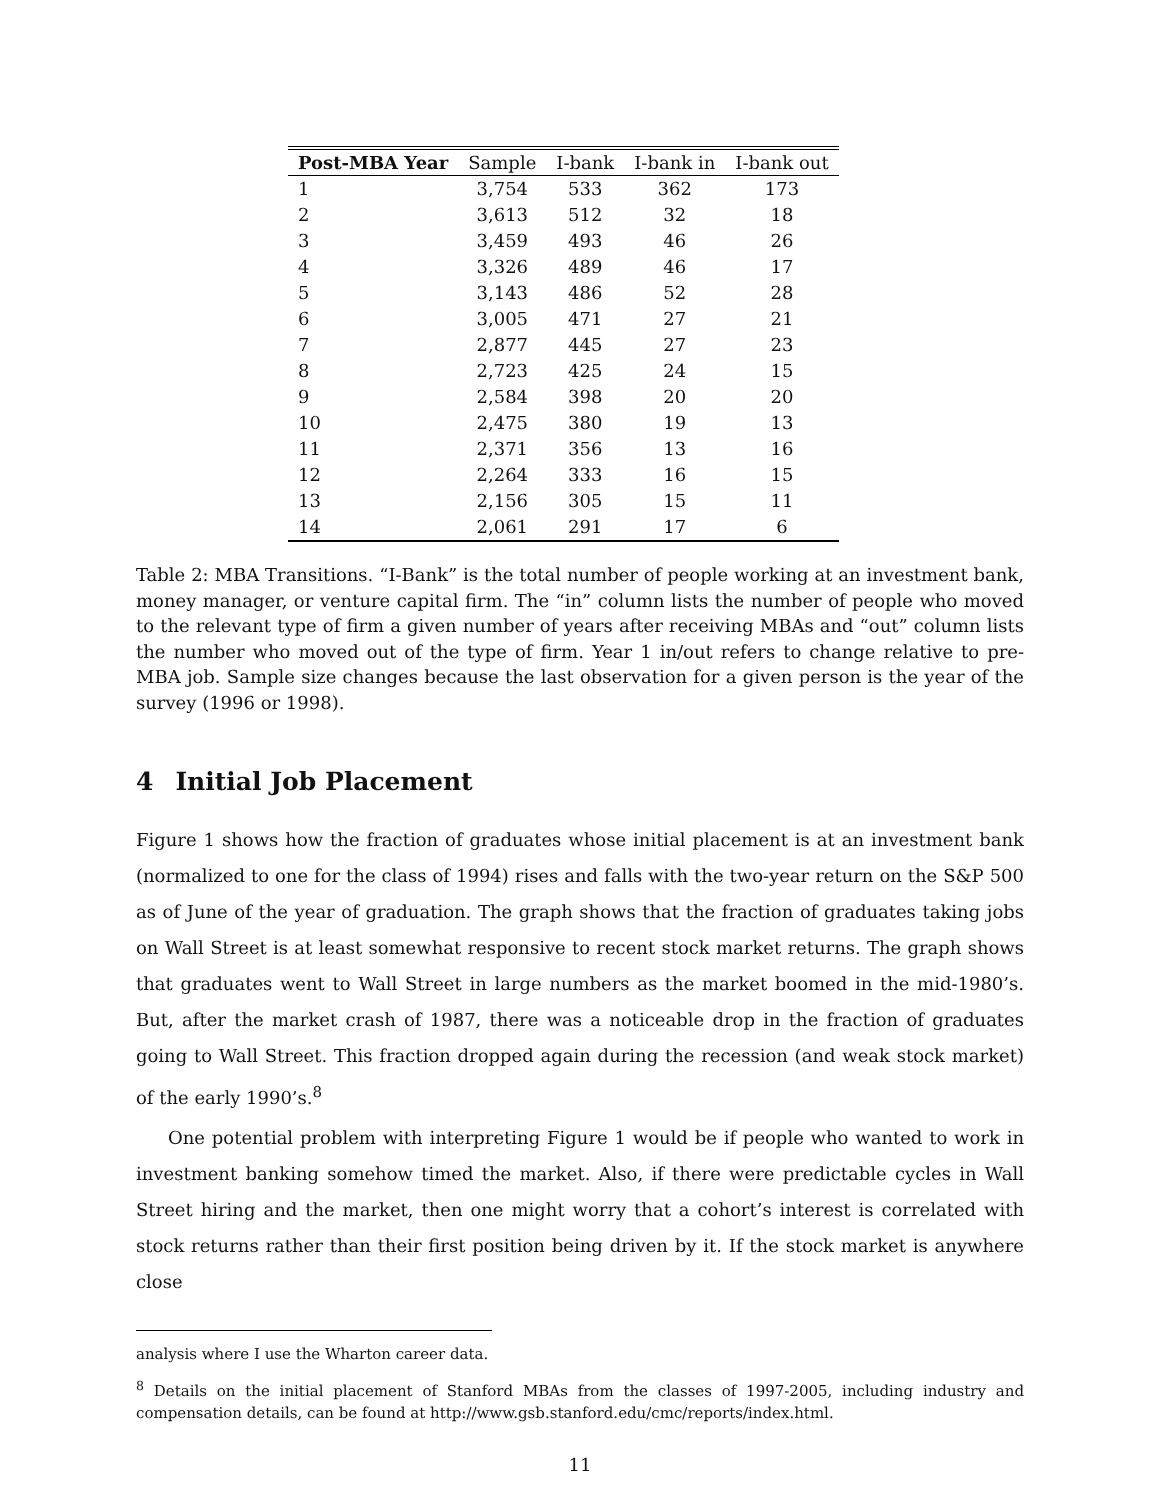| Post-MBA Year | Sample | I-bank | I-bank in | I-bank out |
| --- | --- | --- | --- | --- |
| 1 | 3,754 | 533 | 362 | 173 |
| 2 | 3,613 | 512 | 32 | 18 |
| 3 | 3,459 | 493 | 46 | 26 |
| 4 | 3,326 | 489 | 46 | 17 |
| 5 | 3,143 | 486 | 52 | 28 |
| 6 | 3,005 | 471 | 27 | 21 |
| 7 | 2,877 | 445 | 27 | 23 |
| 8 | 2,723 | 425 | 24 | 15 |
| 9 | 2,584 | 398 | 20 | 20 |
| 10 | 2,475 | 380 | 19 | 13 |
| 11 | 2,371 | 356 | 13 | 16 |
| 12 | 2,264 | 333 | 16 | 15 |
| 13 | 2,156 | 305 | 15 | 11 |
| 14 | 2,061 | 291 | 17 | 6 |
Table 2: MBA Transitions. “I-Bank” is the total number of people working at an investment bank, money manager, or venture capital firm. The “in” column lists the number of people who moved to the relevant type of firm a given number of years after receiving MBAs and “out” column lists the number who moved out of the type of firm. Year 1 in/out refers to change relative to pre-MBA job. Sample size changes because the last observation for a given person is the year of the survey (1996 or 1998).
4 Initial Job Placement
Figure 1 shows how the fraction of graduates whose initial placement is at an investment bank (normalized to one for the class of 1994) rises and falls with the two-year return on the S&P 500 as of June of the year of graduation. The graph shows that the fraction of graduates taking jobs on Wall Street is at least somewhat responsive to recent stock market returns. The graph shows that graduates went to Wall Street in large numbers as the market boomed in the mid-1980’s. But, after the market crash of 1987, there was a noticeable drop in the fraction of graduates going to Wall Street. This fraction dropped again during the recession (and weak stock market) of the early 1990’s.<sup>8</sup>
One potential problem with interpreting Figure 1 would be if people who wanted to work in investment banking somehow timed the market. Also, if there were predictable cycles in Wall Street hiring and the market, then one might worry that a cohort’s interest is correlated with stock returns rather than their first position being driven by it. If the stock market is anywhere close
analysis where I use the Wharton career data.
<sup>8</sup> Details on the initial placement of Stanford MBAs from the classes of 1997-2005, including industry and compensation details, can be found at http://www.gsb.stanford.edu/cmc/reports/index.html.
11